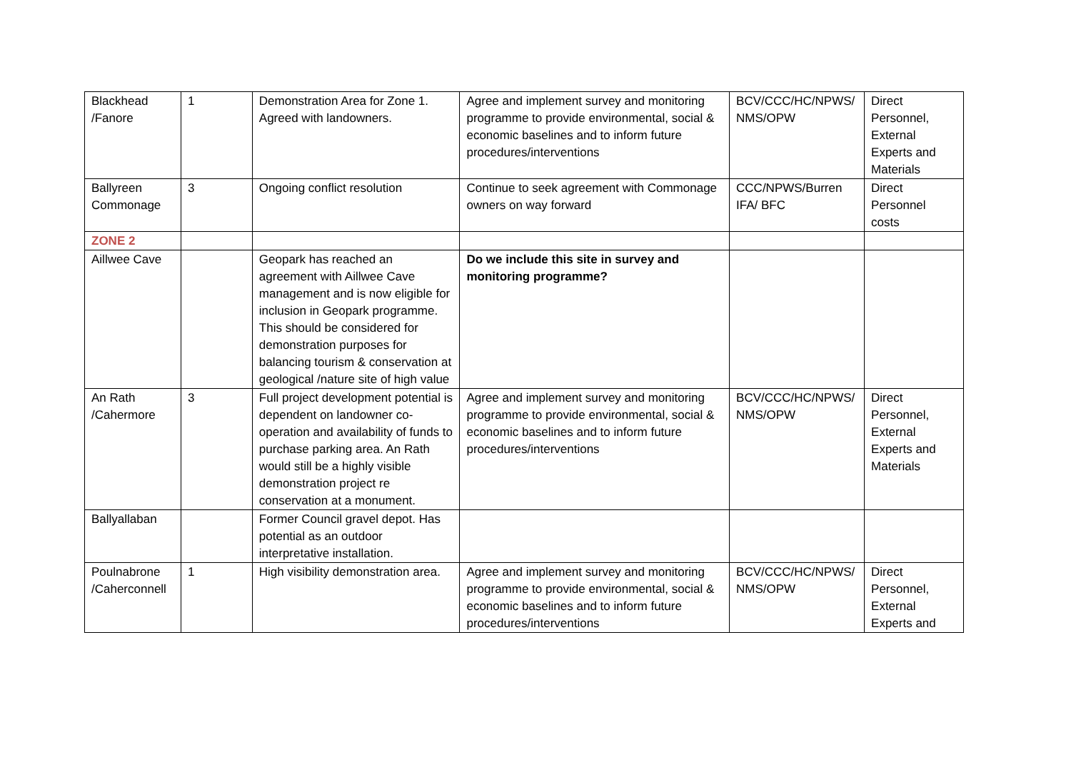| Blackhead /Fanore | 1 | Demonstration Area for Zone 1. Agreed with landowners. | Agree and implement survey and monitoring programme to provide environmental, social & economic baselines and to inform future procedures/interventions | BCV/CCC/HC/NPWS/ NMS/OPW | Direct Personnel, External Experts and Materials |
| Ballyreen Commonage | 3 | Ongoing conflict resolution | Continue to seek agreement with Commonage owners on way forward | CCC/NPWS/Burren IFA/ BFC | Direct Personnel costs |
| ZONE 2 | | | | | |
| Aillwee Cave | | Geopark has reached an agreement with Aillwee Cave management and is now eligible for inclusion in Geopark programme. This should be considered for demonstration purposes for balancing tourism & conservation at geological /nature site of high value | Do we include this site in survey and monitoring programme? | | |
| An Rath /Cahermore | 3 | Full project development potential is dependent on landowner co-operation and availability of funds to purchase parking area. An Rath would still be a highly visible demonstration project re conservation at a monument. | Agree and implement survey and monitoring programme to provide environmental, social & economic baselines and to inform future procedures/interventions | BCV/CCC/HC/NPWS/ NMS/OPW | Direct Personnel, External Experts and Materials |
| Ballyallaban | | Former Council gravel depot. Has potential as an outdoor interpretative installation. | | | |
| Poulnabrone /Caherconnell | 1 | High visibility demonstration area. | Agree and implement survey and monitoring programme to provide environmental, social & economic baselines and to inform future procedures/interventions | BCV/CCC/HC/NPWS/ NMS/OPW | Direct Personnel, External Experts and |